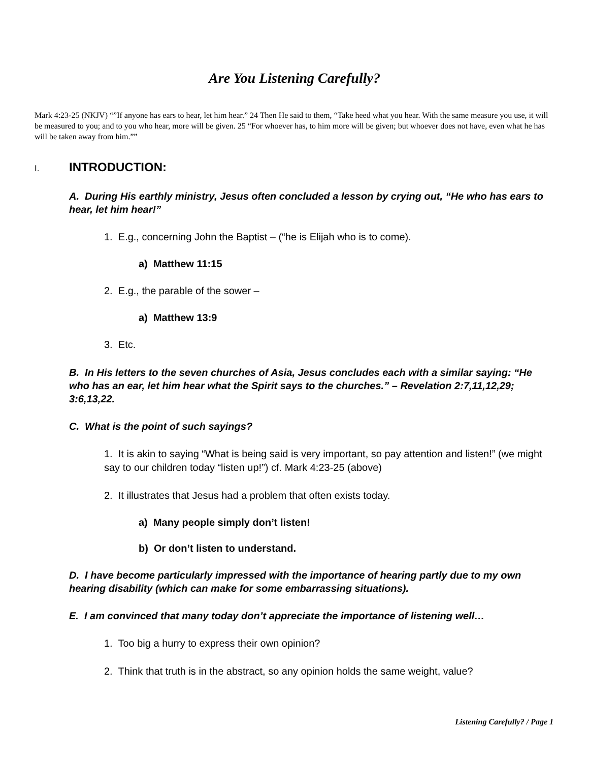Are You Listening Carefully?
Mark 4:23-25 (NKJV) “”If anyone has ears to hear, let him hear.” 24 Then He said to them, “Take heed what you hear. With the same measure you use, it will be measured to you; and to you who hear, more will be given. 25 “For whoever has, to him more will be given; but whoever does not have, even what he has will be taken away from him.””
I. INTRODUCTION:
A. During His earthly ministry, Jesus often concluded a lesson by crying out, “He who has ears to hear, let him hear!”
1. E.g., concerning John the Baptist – (“he is Elijah who is to come).
a) Matthew 11:15
2. E.g., the parable of the sower –
a) Matthew 13:9
3. Etc.
B. In His letters to the seven churches of Asia, Jesus concludes each with a similar saying: “He who has an ear, let him hear what the Spirit says to the churches.” – Revelation 2:7,11,12,29; 3:6,13,22.
C. What is the point of such sayings?
1. It is akin to saying “What is being said is very important, so pay attention and listen!” (we might say to our children today “listen up!”) cf. Mark 4:23-25 (above)
2. It illustrates that Jesus had a problem that often exists today.
a) Many people simply don’t listen!
b) Or don’t listen to understand.
D. I have become particularly impressed with the importance of hearing partly due to my own hearing disability (which can make for some embarrassing situations).
E. I am convinced that many today don’t appreciate the importance of listening well…
1. Too big a hurry to express their own opinion?
2. Think that truth is in the abstract, so any opinion holds the same weight, value?
Listening Carefully? / Page 1